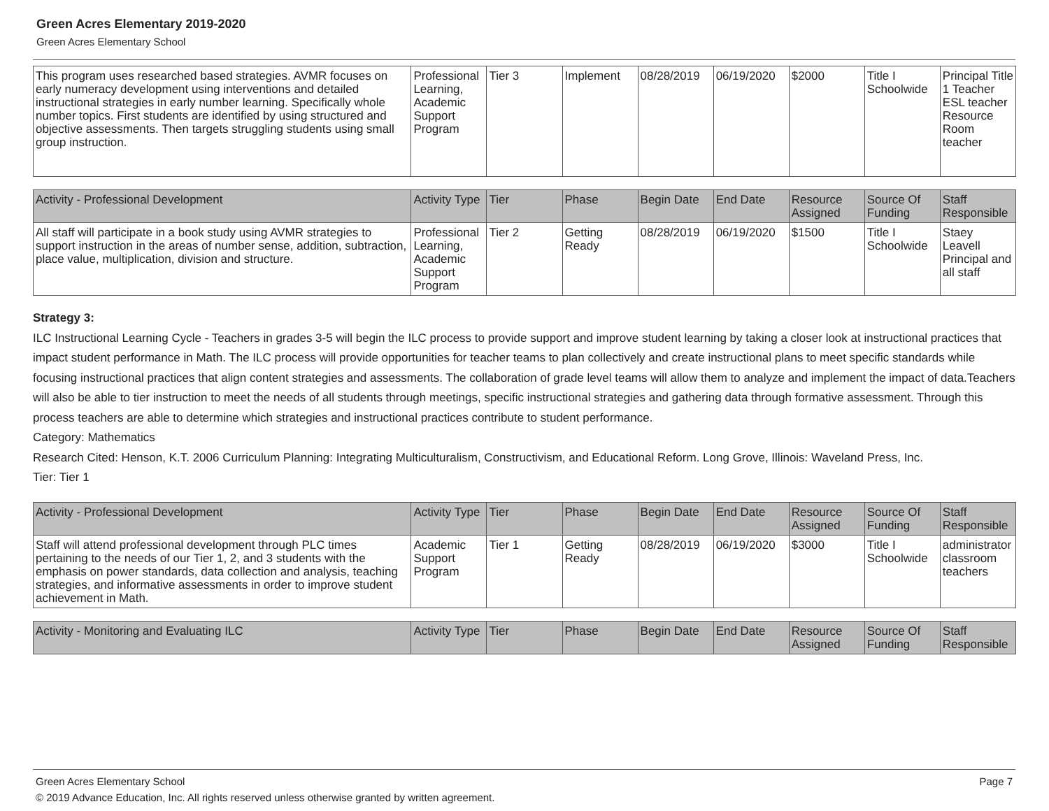Green Acres Elementary 2019-2020
Green Acres Elementary School
| This program uses researched based strategies. AVMR focuses on early numeracy development using interventions and detailed instructional strategies in early number learning. Specifically whole number topics. First students are identified by using structured and objective assessments. Then targets struggling students using small group instruction. | Professional Learning, Academic Support Program | Tier 3 | Implement | 08/28/2019 | 06/19/2020 | $2000 | Title I Schoolwide | Principal Title 1 Teacher ESL teacher Resource Room teacher |
| Activity - Professional Development | Activity Type | Tier | Phase | Begin Date | End Date | Resource Assigned | Source Of Funding | Staff Responsible |
| --- | --- | --- | --- | --- | --- | --- | --- | --- |
| All staff will participate in a book study using AVMR strategies to support instruction in the areas of number sense, addition, subtraction, place value, multiplication, division and structure. | Professional Learning, Academic Support Program | Tier 2 | Getting Ready | 08/28/2019 | 06/19/2020 | $1500 | Title I Schoolwide | Staey Leavell Principal and all staff |
Strategy 3:
ILC Instructional Learning Cycle - Teachers in grades 3-5 will begin the ILC process to provide support and improve student learning by taking a closer look at instructional practices that impact student performance in Math. The ILC process will provide opportunities for teacher teams to plan collectively and create instructional plans to meet specific standards while focusing instructional practices that align content strategies and assessments. The collaboration of grade level teams will allow them to analyze and implement the impact of data.Teachers will also be able to tier instruction to meet the needs of all students through meetings, specific instructional strategies and gathering data through formative assessment. Through this process teachers are able to determine which strategies and instructional practices contribute to student performance.
Category: Mathematics
Research Cited: Henson, K.T. 2006 Curriculum Planning: Integrating Multiculturalism, Constructivism, and Educational Reform. Long Grove, Illinois: Waveland Press, Inc.
Tier: Tier 1
| Activity - Professional Development | Activity Type | Tier | Phase | Begin Date | End Date | Resource Assigned | Source Of Funding | Staff Responsible |
| --- | --- | --- | --- | --- | --- | --- | --- | --- |
| Staff will attend professional development through PLC times pertaining to the needs of our Tier 1, 2, and 3 students with the emphasis on power standards, data collection and analysis, teaching strategies, and informative assessments in order to improve student achievement in Math. | Academic Support Program | Tier 1 | Getting Ready | 08/28/2019 | 06/19/2020 | $3000 | Title I Schoolwide | administrator classroom teachers |
| Activity - Monitoring and Evaluating ILC | Activity Type | Tier | Phase | Begin Date | End Date | Resource Assigned | Source Of Funding | Staff Responsible |
| --- | --- | --- | --- | --- | --- | --- | --- | --- |
Green Acres Elementary School Page 7
© 2019 Advance Education, Inc. All rights reserved unless otherwise granted by written agreement.